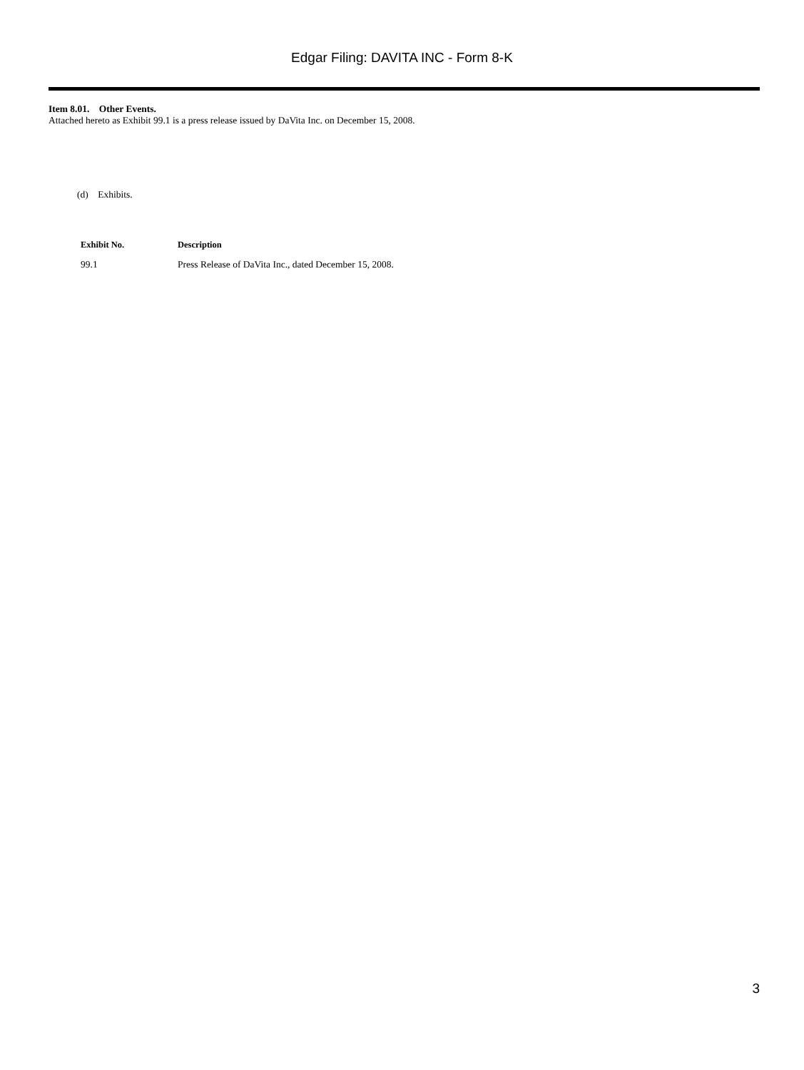Edgar Filing: DAVITA INC - Form 8-K
Item 8.01. Other Events.
Attached hereto as Exhibit 99.1 is a press release issued by DaVita Inc. on December 15, 2008.
(d) Exhibits.
| Exhibit No. | Description |
| --- | --- |
| 99.1 | Press Release of DaVita Inc., dated December 15, 2008. |
3